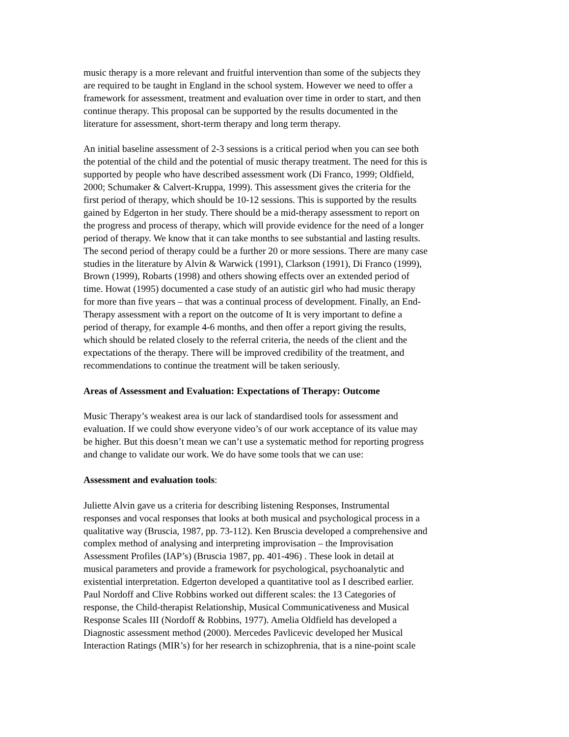music therapy is a more relevant and fruitful intervention than some of the subjects they are required to be taught in England in the school system. However we need to offer a framework for assessment, treatment and evaluation over time in order to start, and then continue therapy. This proposal can be supported by the results documented in the literature for assessment, short-term therapy and long term therapy.
An initial baseline assessment of 2-3 sessions is a critical period when you can see both the potential of the child and the potential of music therapy treatment. The need for this is supported by people who have described assessment work (Di Franco, 1999; Oldfield, 2000; Schumaker & Calvert-Kruppa, 1999). This assessment gives the criteria for the first period of therapy, which should be 10-12 sessions. This is supported by the results gained by Edgerton in her study. There should be a mid-therapy assessment to report on the progress and process of therapy, which will provide evidence for the need of a longer period of therapy. We know that it can take months to see substantial and lasting results. The second period of therapy could be a further 20 or more sessions. There are many case studies in the literature by Alvin & Warwick (1991), Clarkson (1991), Di Franco (1999), Brown (1999), Robarts (1998) and others showing effects over an extended period of time. Howat (1995) documented a case study of an autistic girl who had music therapy for more than five years – that was a continual process of development. Finally, an End- Therapy assessment with a report on the outcome of It is very important to define a period of therapy, for example 4-6 months, and then offer a report giving the results, which should be related closely to the referral criteria, the needs of the client and the expectations of the therapy. There will be improved credibility of the treatment, and recommendations to continue the treatment will be taken seriously.
Areas of Assessment and Evaluation: Expectations of Therapy: Outcome
Music Therapy’s weakest area is our lack of standardised tools for assessment and evaluation. If we could show everyone video’s of our work acceptance of its value may be higher. But this doesn’t mean we can’t use a systematic method for reporting progress and change to validate our work. We do have some tools that we can use:
Assessment and evaluation tools:
Juliette Alvin gave us a criteria for describing listening Responses, Instrumental responses and vocal responses that looks at both musical and psychological process in a qualitative way (Bruscia, 1987, pp. 73-112). Ken Bruscia developed a comprehensive and complex method of analysing and interpreting improvisation – the Improvisation Assessment Profiles (IAP’s) (Bruscia 1987, pp. 401-496) . These look in detail at musical parameters and provide a framework for psychological, psychoanalytic and existential interpretation. Edgerton developed a quantitative tool as I described earlier. Paul Nordoff and Clive Robbins worked out different scales: the 13 Categories of response, the Child-therapist Relationship, Musical Communicativeness and Musical Response Scales III (Nordoff & Robbins, 1977). Amelia Oldfield has developed a Diagnostic assessment method (2000). Mercedes Pavlicevic developed her Musical Interaction Ratings (MIR’s) for her research in schizophrenia, that is a nine-point scale